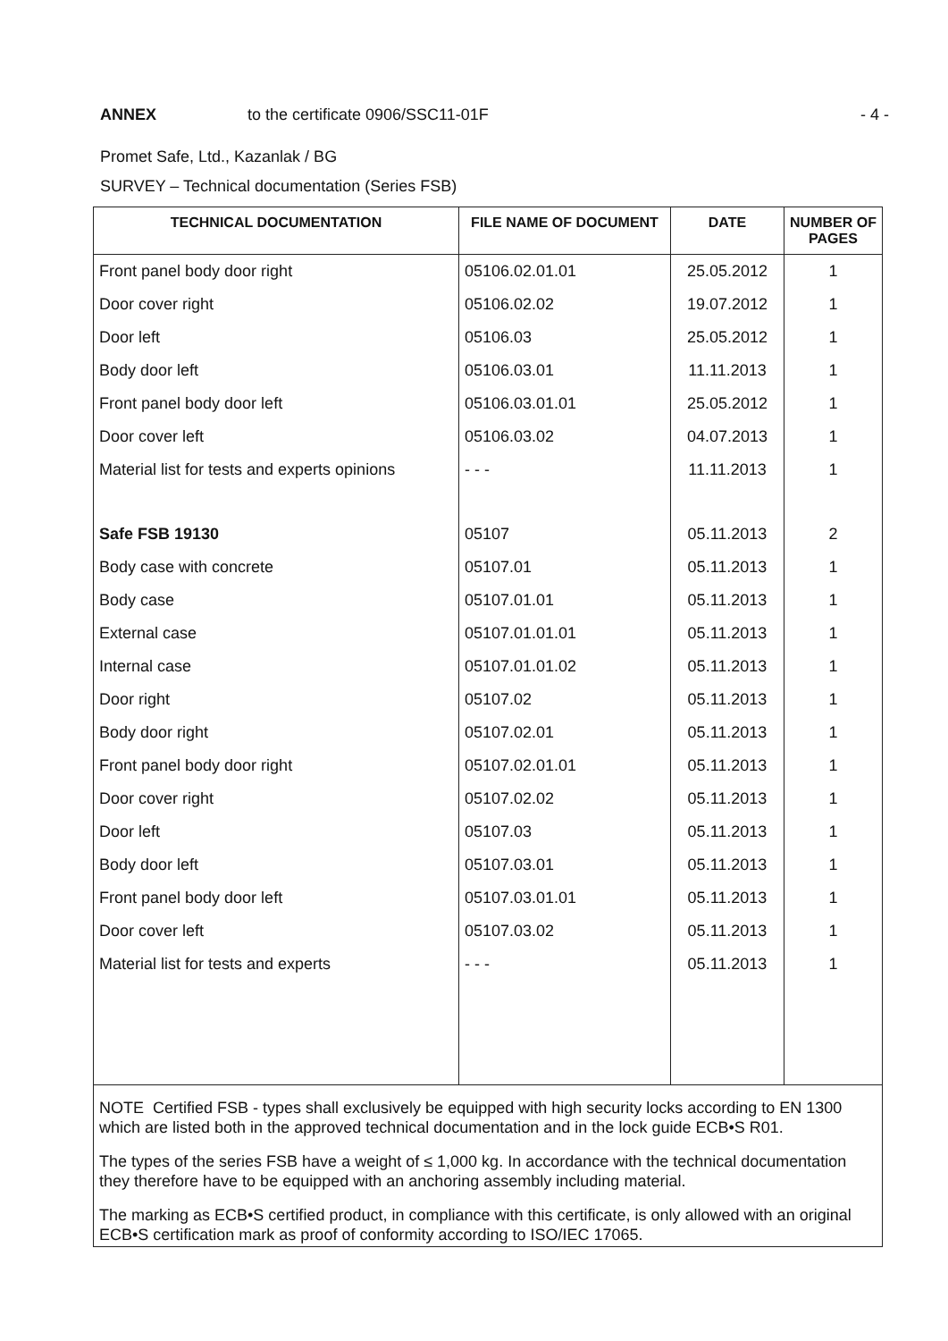ANNEX to the certificate 0906/SSC11-01F - 4 -
Promet Safe, Ltd., Kazanlak / BG
SURVEY – Technical documentation (Series FSB)
| TECHNICAL DOCUMENTATION | FILE NAME OF DOCUMENT | DATE | NUMBER OF PAGES |
| --- | --- | --- | --- |
| Front panel body door right | 05106.02.01.01 | 25.05.2012 | 1 |
| Door cover right | 05106.02.02 | 19.07.2012 | 1 |
| Door left | 05106.03 | 25.05.2012 | 1 |
| Body door left | 05106.03.01 | 11.11.2013 | 1 |
| Front panel body door left | 05106.03.01.01 | 25.05.2012 | 1 |
| Door cover left | 05106.03.02 | 04.07.2013 | 1 |
| Material list for tests and experts opinions | - - - | 11.11.2013 | 1 |
| Safe FSB 19130 | 05107 | 05.11.2013 | 2 |
| Body case with concrete | 05107.01 | 05.11.2013 | 1 |
| Body case | 05107.01.01 | 05.11.2013 | 1 |
| External case | 05107.01.01.01 | 05.11.2013 | 1 |
| Internal case | 05107.01.01.02 | 05.11.2013 | 1 |
| Door right | 05107.02 | 05.11.2013 | 1 |
| Body door right | 05107.02.01 | 05.11.2013 | 1 |
| Front panel body door right | 05107.02.01.01 | 05.11.2013 | 1 |
| Door cover right | 05107.02.02 | 05.11.2013 | 1 |
| Door left | 05107.03 | 05.11.2013 | 1 |
| Body door left | 05107.03.01 | 05.11.2013 | 1 |
| Front panel body door left | 05107.03.01.01 | 05.11.2013 | 1 |
| Door cover left | 05107.03.02 | 05.11.2013 | 1 |
| Material list for tests and experts | - - - | 05.11.2013 | 1 |
| NOTE Certified FSB - types shall exclusively be equipped with high security locks according to EN 1300 which are listed both in the approved technical documentation and in the lock guide ECB•S R01. The types of the series FSB have a weight of ≤ 1,000 kg. In accordance with the technical documentation they therefore have to be equipped with an anchoring assembly including material. The marking as ECB•S certified product, in compliance with this certificate, is only allowed with an original ECB•S certification mark as proof of conformity according to ISO/IEC 17065. | | | |